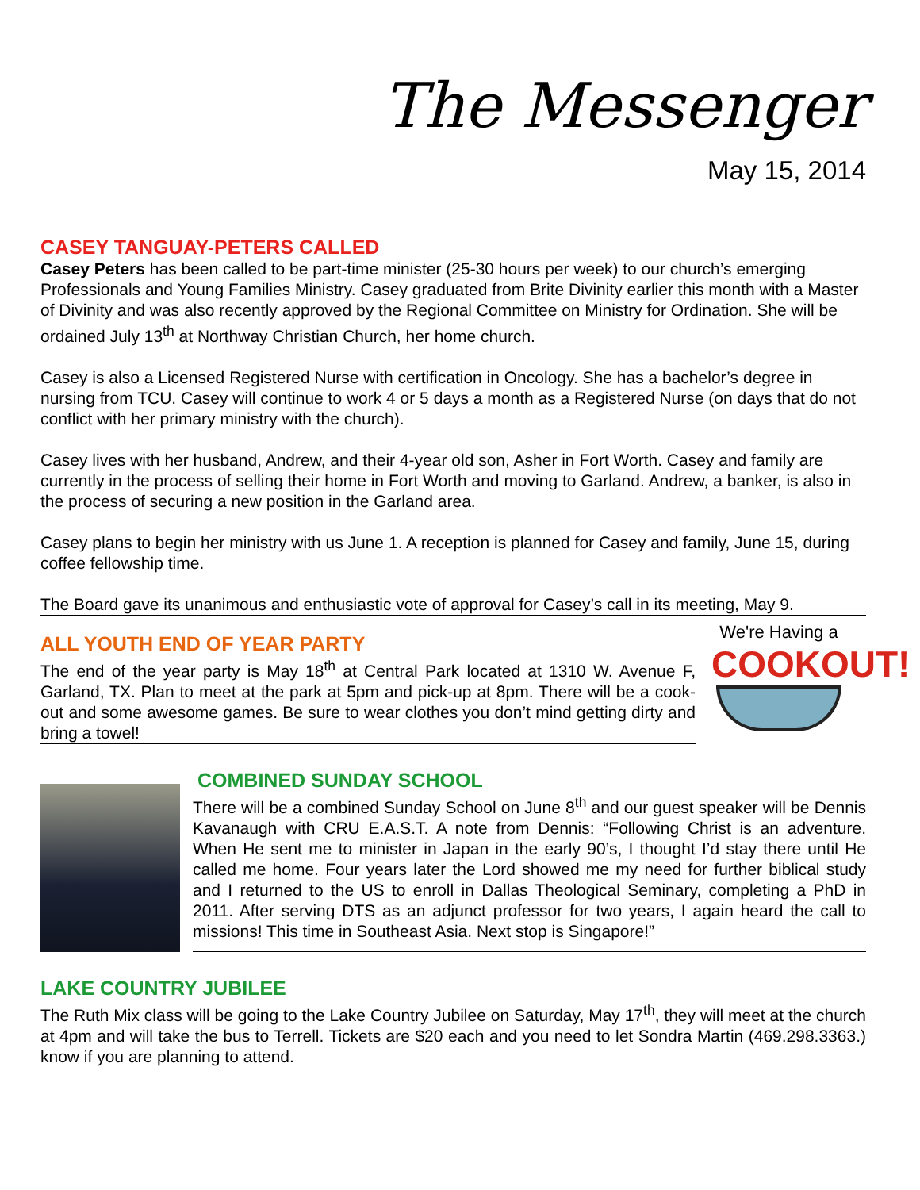The Messenger
May 15, 2014
CASEY TANGUAY-PETERS CALLED
Casey Peters has been called to be part-time minister (25-30 hours per week) to our church’s emerging Professionals and Young Families Ministry. Casey graduated from Brite Divinity earlier this month with a Master of Divinity and was also recently approved by the Regional Committee on Ministry for Ordination. She will be ordained July 13<sup>th</sup> at Northway Christian Church, her home church.
Casey is also a Licensed Registered Nurse with certification in Oncology. She has a bachelor’s degree in nursing from TCU. Casey will continue to work 4 or 5 days a month as a Registered Nurse (on days that do not conflict with her primary ministry with the church).
Casey lives with her husband, Andrew, and their 4-year old son, Asher in Fort Worth. Casey and family are currently in the process of selling their home in Fort Worth and moving to Garland. Andrew, a banker, is also in the process of securing a new position in the Garland area.
Casey plans to begin her ministry with us June 1. A reception is planned for Casey and family, June 15, during coffee fellowship time.
The Board gave its unanimous and enthusiastic vote of approval for Casey’s call in its meeting, May 9.
ALL YOUTH END OF YEAR PARTY
The end of the year party is May 18<sup>th</sup> at Central Park located at 1310 W. Avenue F, Garland, TX. Plan to meet at the park at 5pm and pick-up at 8pm. There will be a cook-out and some awesome games. Be sure to wear clothes you don’t mind getting dirty and bring a towel!
We're Having a
COOKOUT!
COMBINED SUNDAY SCHOOL
There will be a combined Sunday School on June 8<sup>th</sup> and our guest speaker will be Dennis Kavanaugh with CRU E.A.S.T. A note from Dennis: “Following Christ is an adventure. When He sent me to minister in Japan in the early 90’s, I thought I’d stay there until He called me home. Four years later the Lord showed me my need for further biblical study and I returned to the US to enroll in Dallas Theological Seminary, completing a PhD in 2011. After serving DTS as an adjunct professor for two years, I again heard the call to missions! This time in Southeast Asia. Next stop is Singapore!”
LAKE COUNTRY JUBILEE
The Ruth Mix class will be going to the Lake Country Jubilee on Saturday, May 17<sup>th</sup>, they will meet at the church at 4pm and will take the bus to Terrell. Tickets are $20 each and you need to let Sondra Martin (469.298.3363.) know if you are planning to attend.